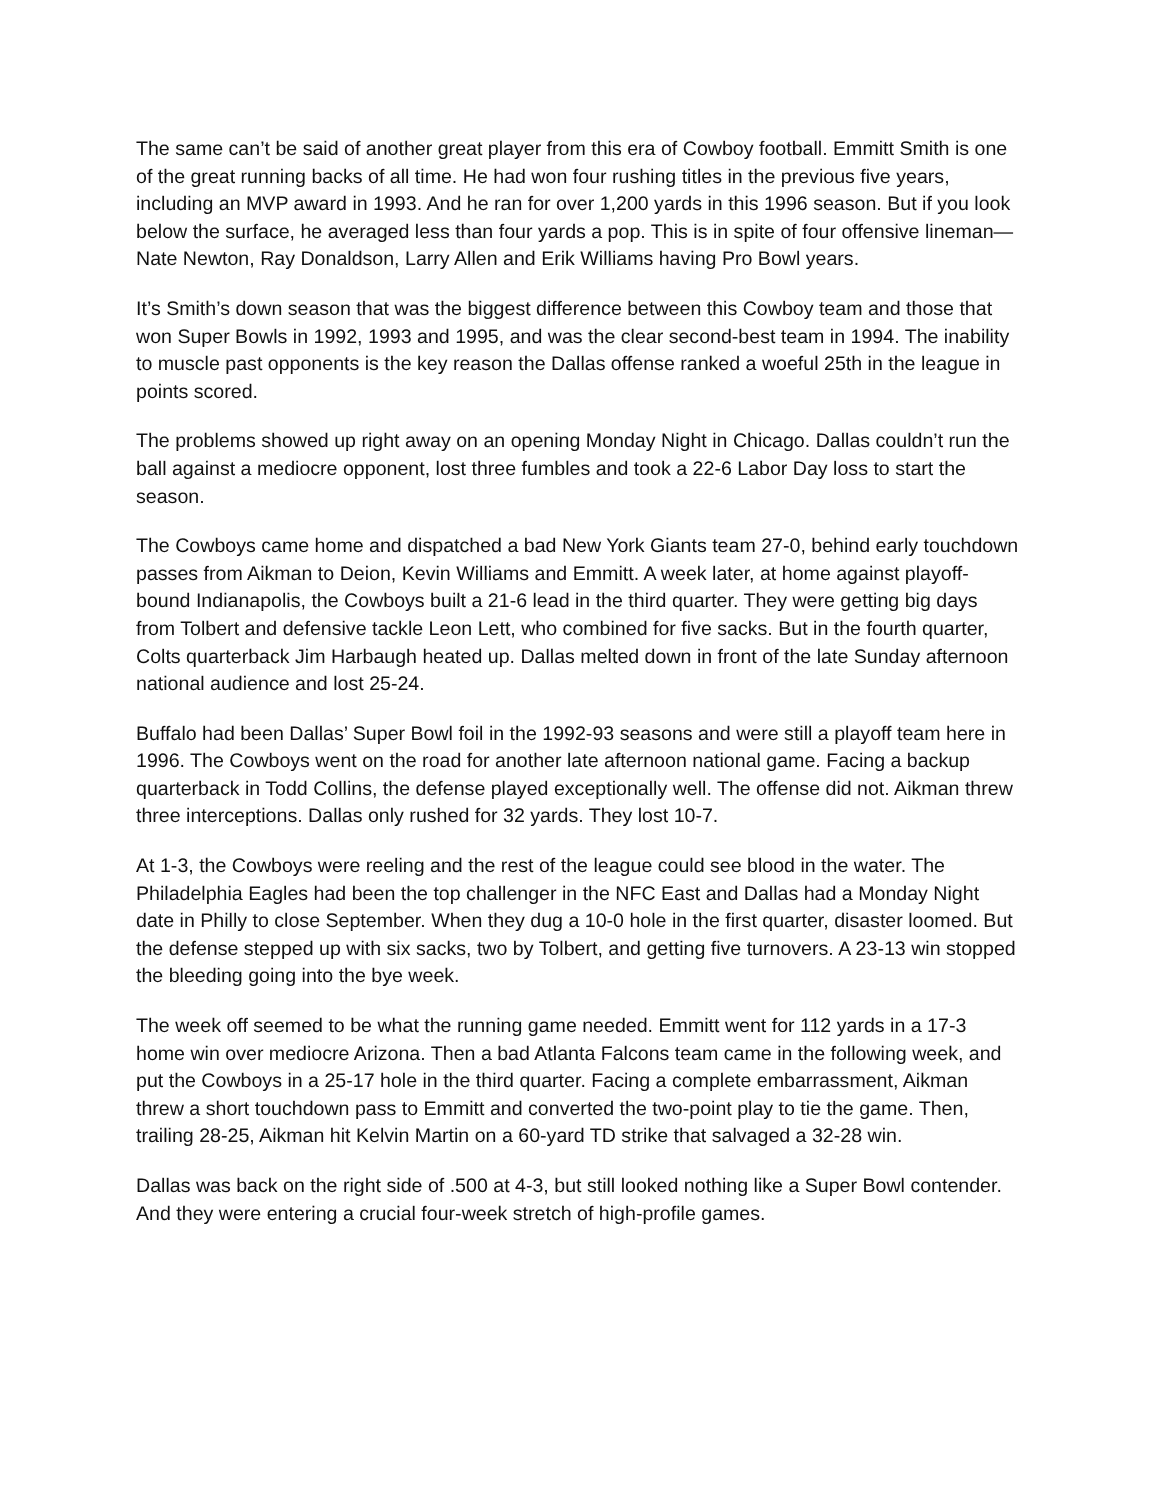The same can’t be said of another great player from this era of Cowboy football. Emmitt Smith is one of the great running backs of all time. He had won four rushing titles in the previous five years, including an MVP award in 1993. And he ran for over 1,200 yards in this 1996 season. But if you look below the surface, he averaged less than four yards a pop. This is in spite of four offensive lineman—Nate Newton, Ray Donaldson, Larry Allen and Erik Williams having Pro Bowl years.
It’s Smith’s down season that was the biggest difference between this Cowboy team and those that won Super Bowls in 1992, 1993 and 1995, and was the clear second-best team in 1994. The inability to muscle past opponents is the key reason the Dallas offense ranked a woeful 25th in the league in points scored.
The problems showed up right away on an opening Monday Night in Chicago. Dallas couldn’t run the ball against a mediocre opponent, lost three fumbles and took a 22-6 Labor Day loss to start the season.
The Cowboys came home and dispatched a bad New York Giants team 27-0, behind early touchdown passes from Aikman to Deion, Kevin Williams and Emmitt. A week later, at home against playoff-bound Indianapolis, the Cowboys built a 21-6 lead in the third quarter. They were getting big days from Tolbert and defensive tackle Leon Lett, who combined for five sacks. But in the fourth quarter, Colts quarterback Jim Harbaugh heated up. Dallas melted down in front of the late Sunday afternoon national audience and lost 25-24.
Buffalo had been Dallas’ Super Bowl foil in the 1992-93 seasons and were still a playoff team here in 1996. The Cowboys went on the road for another late afternoon national game. Facing a backup quarterback in Todd Collins, the defense played exceptionally well. The offense did not. Aikman threw three interceptions. Dallas only rushed for 32 yards. They lost 10-7.
At 1-3, the Cowboys were reeling and the rest of the league could see blood in the water. The Philadelphia Eagles had been the top challenger in the NFC East and Dallas had a Monday Night date in Philly to close September. When they dug a 10-0 hole in the first quarter, disaster loomed. But the defense stepped up with six sacks, two by Tolbert, and getting five turnovers. A 23-13 win stopped the bleeding going into the bye week.
The week off seemed to be what the running game needed. Emmitt went for 112 yards in a 17-3 home win over mediocre Arizona. Then a bad Atlanta Falcons team came in the following week, and put the Cowboys in a 25-17 hole in the third quarter. Facing a complete embarrassment, Aikman threw a short touchdown pass to Emmitt and converted the two-point play to tie the game. Then, trailing 28-25, Aikman hit Kelvin Martin on a 60-yard TD strike that salvaged a 32-28 win.
Dallas was back on the right side of .500 at 4-3, but still looked nothing like a Super Bowl contender. And they were entering a crucial four-week stretch of high-profile games.